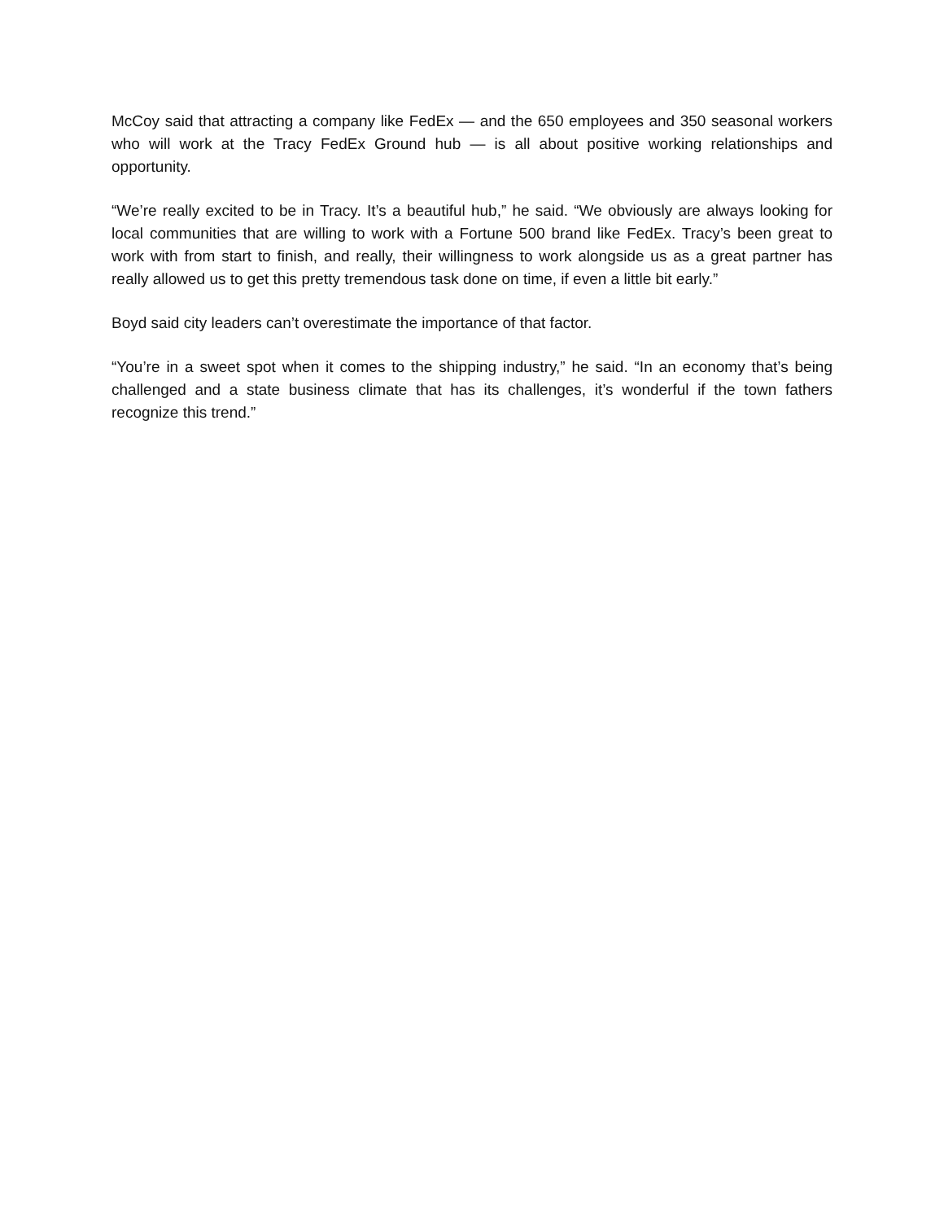McCoy said that attracting a company like FedEx — and the 650 employees and 350 seasonal workers who will work at the Tracy FedEx Ground hub — is all about positive working relationships and opportunity.
“We’re really excited to be in Tracy. It’s a beautiful hub,” he said. “We obviously are always looking for local communities that are willing to work with a Fortune 500 brand like FedEx. Tracy’s been great to work with from start to finish, and really, their willingness to work alongside us as a great partner has really allowed us to get this pretty tremendous task done on time, if even a little bit early.”
Boyd said city leaders can’t overestimate the importance of that factor.
“You’re in a sweet spot when it comes to the shipping industry,” he said. “In an economy that’s being challenged and a state business climate that has its challenges, it’s wonderful if the town fathers recognize this trend.”